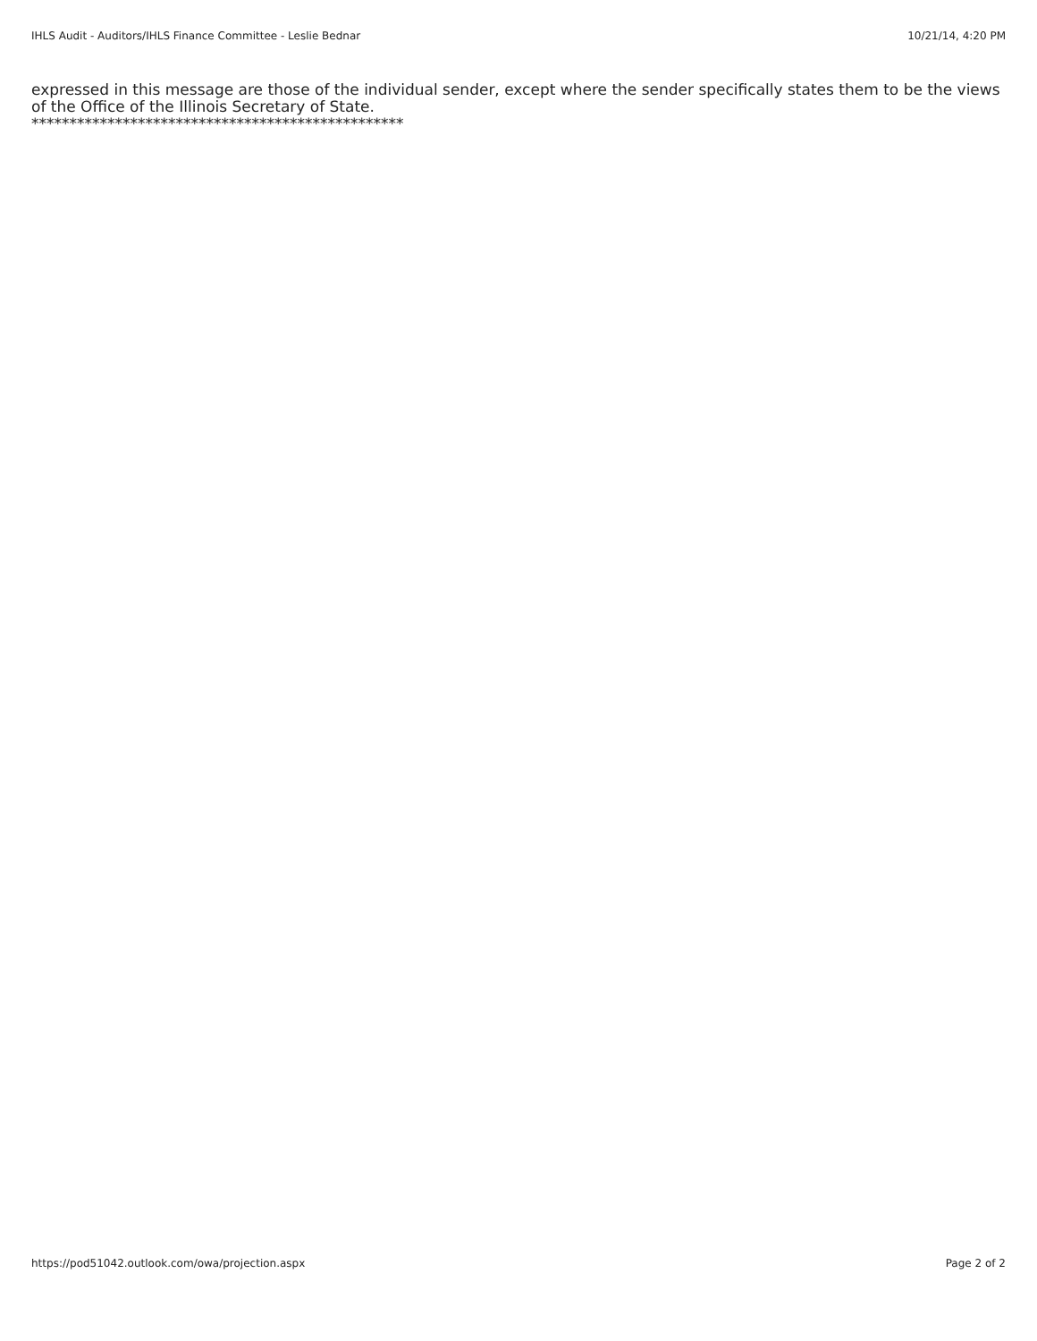IHLS Audit - Auditors/IHLS Finance Committee - Leslie Bednar 10/21/14, 4:20 PM
expressed in this message are those of the individual sender, except where the sender specifically states them to be the views of the Office of the Illinois Secretary of State.
*************************************************
https://pod51042.outlook.com/owa/projection.aspx Page 2 of 2